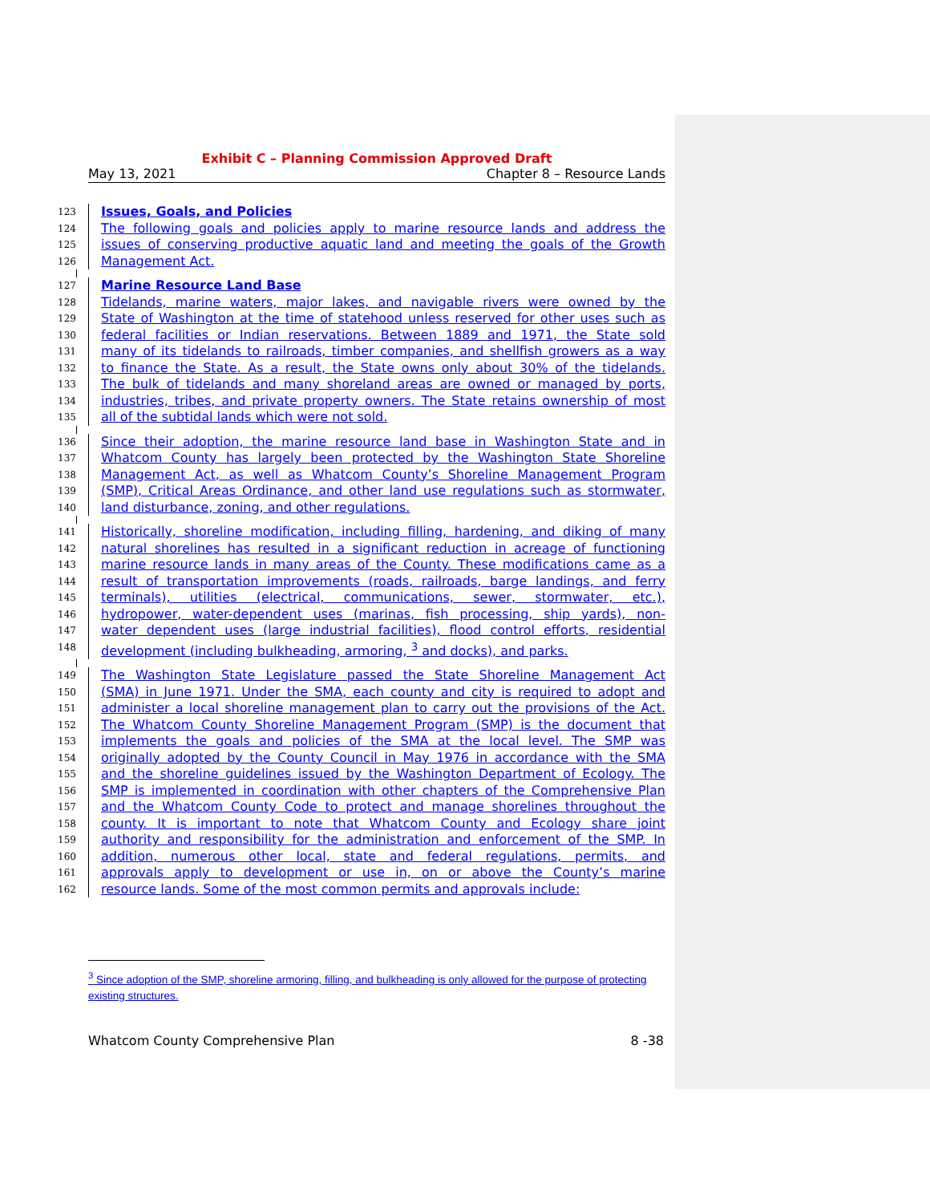Exhibit C – Planning Commission Approved Draft
May 13, 2021 Chapter 8 – Resource Lands
123 Issues, Goals, and Policies
124 The following goals and policies apply to marine resource lands and address the
125 issues of conserving productive aquatic land and meeting the goals of the Growth
126 Management Act.
127 Marine Resource Land Base
128 Tidelands, marine waters, major lakes, and navigable rivers were owned by the
129 State of Washington at the time of statehood unless reserved for other uses such as
130 federal facilities or Indian reservations. Between 1889 and 1971, the State sold
131 many of its tidelands to railroads, timber companies, and shellfish growers as a way
132 to finance the State. As a result, the State owns only about 30% of the tidelands.
133 The bulk of tidelands and many shoreland areas are owned or managed by ports,
134 industries, tribes, and private property owners. The State retains ownership of most
135 all of the subtidal lands which were not sold.
136 Since their adoption, the marine resource land base in Washington State and in
137 Whatcom County has largely been protected by the Washington State Shoreline
138 Management Act, as well as Whatcom County’s Shoreline Management Program
139 (SMP), Critical Areas Ordinance, and other land use regulations such as stormwater,
140 land disturbance, zoning, and other regulations.
141 Historically, shoreline modification, including filling, hardening, and diking of many
142 natural shorelines has resulted in a significant reduction in acreage of functioning
143 marine resource lands in many areas of the County. These modifications came as a
144 result of transportation improvements (roads, railroads, barge landings, and ferry
145 terminals), utilities (electrical, communications, sewer, stormwater, etc.),
146 hydropower, water-dependent uses (marinas, fish processing, ship yards), non-
147 water dependent uses (large industrial facilities), flood control efforts, residential
148 development (including bulkheading, armoring, <sup>3</sup> and docks), and parks.
149 The Washington State Legislature passed the State Shoreline Management Act
150 (SMA) in June 1971. Under the SMA, each county and city is required to adopt and
151 administer a local shoreline management plan to carry out the provisions of the Act.
152 The Whatcom County Shoreline Management Program (SMP) is the document that
153 implements the goals and policies of the SMA at the local level. The SMP was
154 originally adopted by the County Council in May 1976 in accordance with the SMA
155 and the shoreline guidelines issued by the Washington Department of Ecology. The
156 SMP is implemented in coordination with other chapters of the Comprehensive Plan
157 and the Whatcom County Code to protect and manage shorelines throughout the
158 county. It is important to note that Whatcom County and Ecology share joint
159 authority and responsibility for the administration and enforcement of the SMP. In
160 addition, numerous other local, state and federal regulations, permits, and
161 approvals apply to development or use in, on or above the County’s marine
162 resource lands. Some of the most common permits and approvals include:
<sup>3</sup> Since adoption of the SMP, shoreline armoring, filling, and bulkheading is only allowed for the purpose of protecting existing structures.
Whatcom County Comprehensive Plan 8 -38